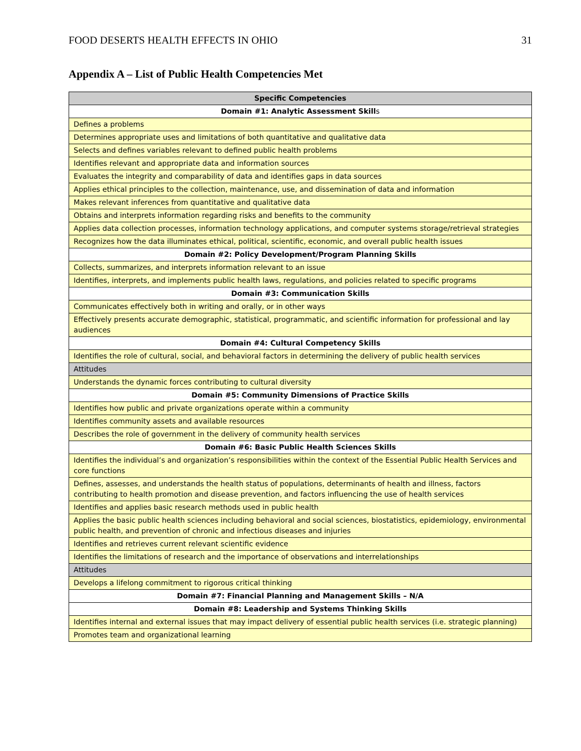FOOD DESERTS HEALTH EFFECTS IN OHIO 31
Appendix A – List of Public Health Competencies Met
| Specific Competencies |
| --- |
| Domain #1: Analytic Assessment Skill s |
| Defines a problems |
| Determines appropriate uses and limitations of both quantitative and qualitative data |
| Selects and defines variables relevant to defined public health problems |
| Identifies relevant and appropriate data and information sources |
| Evaluates the integrity and comparability of data and identifies gaps in data sources |
| Applies ethical principles to the collection, maintenance, use, and dissemination of data and information |
| Makes relevant inferences from quantitative and qualitative data |
| Obtains and interprets information regarding risks and benefits to the community |
| Applies data collection processes, information technology applications, and computer systems storage/retrieval strategies |
| Recognizes how the data illuminates ethical, political, scientific, economic, and overall public health issues |
| Domain #2: Policy Development/Program Planning Skills |
| Collects, summarizes, and interprets information relevant to an issue |
| Identifies, interprets, and implements public health laws, regulations, and policies related to specific programs |
| Domain #3: Communication Skills |
| Communicates effectively both in writing and orally, or in other ways |
| Effectively presents accurate demographic, statistical, programmatic, and scientific information for professional and lay audiences |
| Domain #4: Cultural Competency Skills |
| Identifies the role of cultural, social, and behavioral factors in determining the delivery of public health services |
| Attitudes |
| Understands the dynamic forces contributing to cultural diversity |
| Domain #5: Community Dimensions of Practice Skills |
| Identifies how public and private organizations operate within a community |
| Identifies community assets and available resources |
| Describes the role of government in the delivery of community health services |
| Domain #6: Basic Public Health Sciences Skills |
| Identifies the individual’s and organization’s responsibilities within the context of the Essential Public Health Services and core functions |
| Defines, assesses, and understands the health status of populations, determinants of health and illness, factors contributing to health promotion and disease prevention, and factors influencing the use of health services |
| Identifies and applies basic research methods used in public health |
| Applies the basic public health sciences including behavioral and social sciences, biostatistics, epidemiology, environmental public health, and prevention of chronic and infectious diseases and injuries |
| Identifies and retrieves current relevant scientific evidence |
| Identifies the limitations of research and the importance of observations and interrelationships |
| Attitudes |
| Develops a lifelong commitment to rigorous critical thinking |
| Domain #7: Financial Planning and Management Skills – N/A |
| Domain #8: Leadership and Systems Thinking Skills |
| Identifies internal and external issues that may impact delivery of essential public health services (i.e. strategic planning) |
| Promotes team and organizational learning |